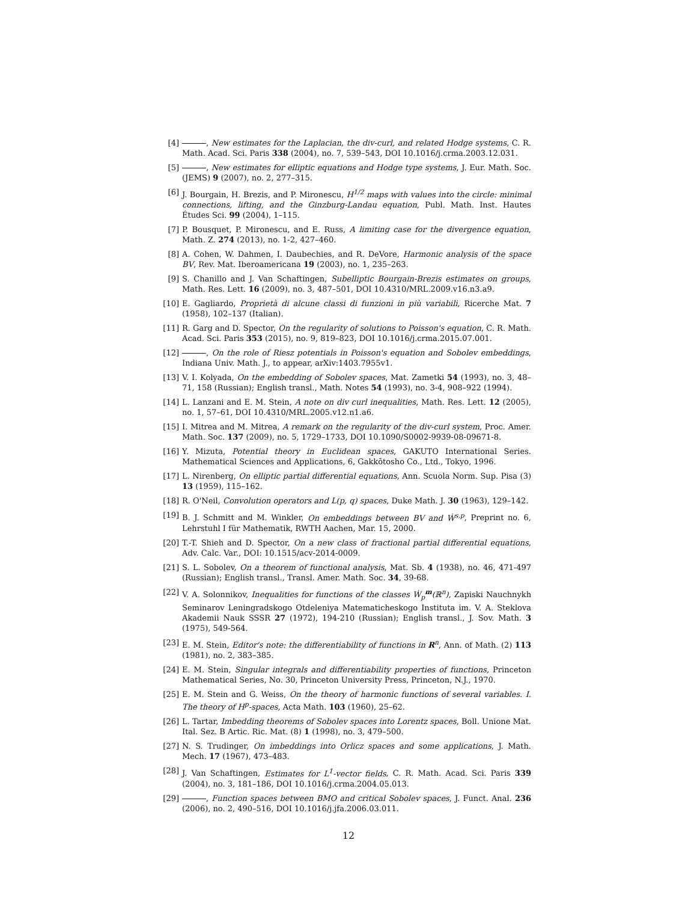[4] , New estimates for the Laplacian, the div-curl, and related Hodge systems, C. R. Math. Acad. Sci. Paris 338 (2004), no. 7, 539–543, DOI 10.1016/j.crma.2003.12.031.
[5] , New estimates for elliptic equations and Hodge type systems, J. Eur. Math. Soc. (JEMS) 9 (2007), no. 2, 277–315.
[6] J. Bourgain, H. Brezis, and P. Mironescu, H<sup>1/2</sup> maps with values into the circle: minimal connections, lifting, and the Ginzburg-Landau equation, Publ. Math. Inst. Hautes Études Sci. 99 (2004), 1–115.
[7] P. Bousquet, P. Mironescu, and E. Russ, A limiting case for the divergence equation, Math. Z. 274 (2013), no. 1-2, 427–460.
[8] A. Cohen, W. Dahmen, I. Daubechies, and R. DeVore, Harmonic analysis of the space BV, Rev. Mat. Iberoamericana 19 (2003), no. 1, 235–263.
[9] S. Chanillo and J. Van Schaftingen, Subelliptic Bourgain-Brezis estimates on groups, Math. Res. Lett. 16 (2009), no. 3, 487–501, DOI 10.4310/MRL.2009.v16.n3.a9.
[10]
E. Gagliardo, Proprietà di alcune classi di funzioni in più variabili, Ricerche Mat. 7 (1958), 102–137 (Italian).
[11]
R. Garg and D. Spector, On the regularity of solutions to Poisson's equation, C. R. Math. Acad. Sci. Paris 353 (2015), no. 9, 819–823, DOI 10.1016/j.crma.2015.07.001.
[12]
, On the role of Riesz potentials in Poisson's equation and Sobolev embeddings, Indiana Univ. Math. J., to appear, arXiv:1403.7955v1.
[13]
V. I. Kolyada, On the embedding of Sobolev spaces, Mat. Zametki 54 (1993), no. 3, 48–71, 158 (Russian); English transl., Math. Notes 54 (1993), no. 3-4, 908–922 (1994).
[14]
L. Lanzani and E. M. Stein, A note on div curl inequalities, Math. Res. Lett. 12 (2005), no. 1, 57–61, DOI 10.4310/MRL.2005.v12.n1.a6.
[15]
I. Mitrea and M. Mitrea, A remark on the regularity of the div-curl system, Proc. Amer. Math. Soc. 137 (2009), no. 5, 1729–1733, DOI 10.1090/S0002-9939-08-09671-8.
[16]
Y. Mizuta, Potential theory in Euclidean spaces, GAKUTO International Series. Mathematical Sciences and Applications, 6, Gakkōtosho Co., Ltd., Tokyo, 1996.
[17]
L. Nirenberg, On elliptic partial differential equations, Ann. Scuola Norm. Sup. Pisa (3) 13 (1959), 115–162.
[18]
R. O'Neil, Convolution operators and L(p, q) spaces, Duke Math. J. 30 (1963), 129–142.
[19]
B. J. Schmitt and M. Winkler, On embeddings between BV and Ẇ<sup>s,p</sup>, Preprint no. 6, Lehrstuhl I für Mathematik, RWTH Aachen, Mar. 15, 2000.
[20]
T.-T. Shieh and D. Spector, On a new class of fractional partial differential equations, Adv. Calc. Var., DOI: 10.1515/acv-2014-0009.
[21]
S. L. Sobolev, On a theorem of functional analysis, Mat. Sb. 4 (1938), no. 46, 471-497 (Russian); English transl., Transl. Amer. Math. Soc. 34, 39-68.
[22]
V. A. Solonnikov, Inequalities for functions of the classes Ẇ<sub>p</sub><sup>m</sup>(ℝ<sup>n</sup>), Zapiski Nauchnykh Seminarov Leningradskogo Otdeleniya Matematicheskogo Instituta im. V. A. Steklova Akademii Nauk SSSR 27 (1972), 194-210 (Russian); English transl., J. Sov. Math. 3 (1975), 549-564.
[23]
E. M. Stein, Editor's note: the differentiability of functions in R<sup>n</sup>, Ann. of Math. (2) 113 (1981), no. 2, 383–385.
[24]
E. M. Stein, Singular integrals and differentiability properties of functions, Princeton Mathematical Series, No. 30, Princeton University Press, Princeton, N.J., 1970.
[25]
E. M. Stein and G. Weiss, On the theory of harmonic functions of several variables. I. The theory of H<sup>p</sup>-spaces, Acta Math. 103 (1960), 25–62.
[26]
L. Tartar, Imbedding theorems of Sobolev spaces into Lorentz spaces, Boll. Unione Mat. Ital. Sez. B Artic. Ric. Mat. (8) 1 (1998), no. 3, 479–500.
[27]
N. S. Trudinger, On imbeddings into Orlicz spaces and some applications, J. Math. Mech. 17 (1967), 473–483.
[28]
J. Van Schaftingen, Estimates for L<sup>1</sup>-vector fields, C. R. Math. Acad. Sci. Paris 339 (2004), no. 3, 181–186, DOI 10.1016/j.crma.2004.05.013.
[29]
, Function spaces between BMO and critical Sobolev spaces, J. Funct. Anal. 236 (2006), no. 2, 490–516, DOI 10.1016/j.jfa.2006.03.011.
12